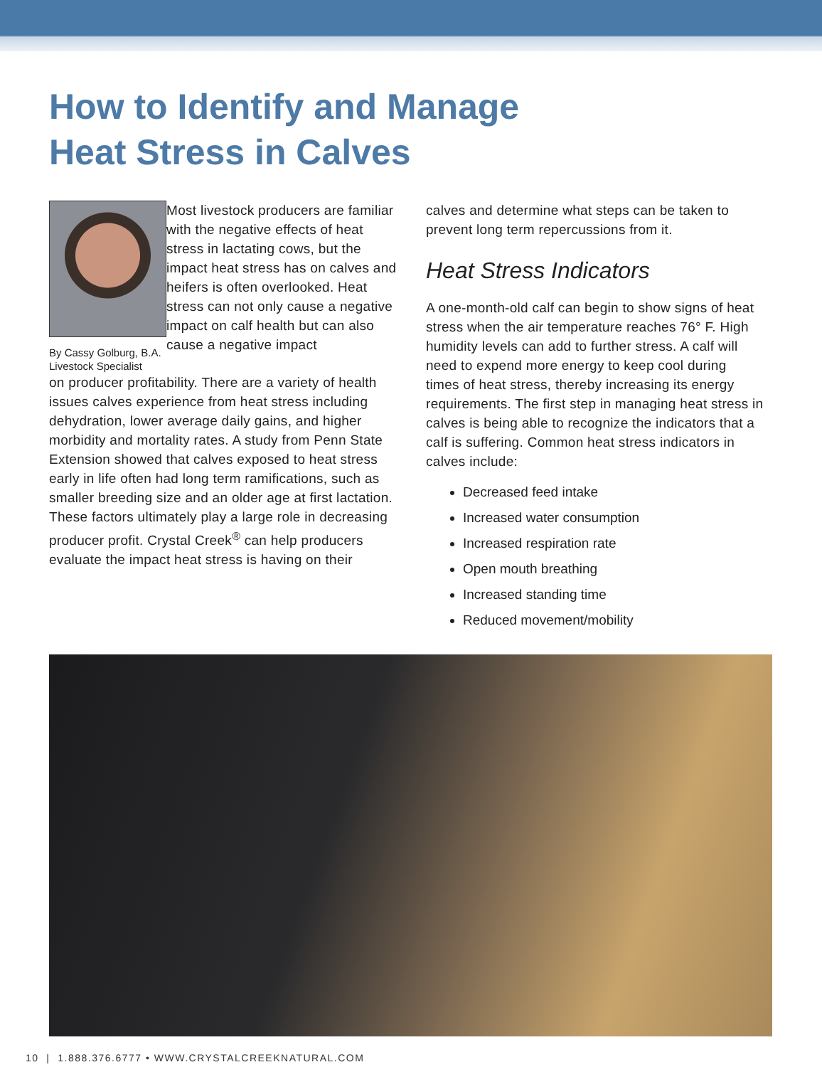How to Identify and Manage
Heat Stress in Calves
By Cassy Golburg, B.A.
Livestock Specialist
Most livestock producers are familiar with the negative effects of heat stress in lactating cows, but the impact heat stress has on calves and heifers is often overlooked. Heat stress can not only cause a negative impact on calf health but can also cause a negative impact
on producer profitability. There are a variety of health issues calves experience from heat stress including dehydration, lower average daily gains, and higher morbidity and mortality rates. A study from Penn State Extension showed that calves exposed to heat stress early in life often had long term ramifications, such as smaller breeding size and an older age at first lactation. These factors ultimately play a large role in decreasing producer profit. Crystal Creek<sup>®</sup> can help producers evaluate the impact heat stress is having on their
calves and determine what steps can be taken to prevent long term repercussions from it.
Heat Stress Indicators
A one-month-old calf can begin to show signs of heat stress when the air temperature reaches 76° F. High humidity levels can add to further stress. A calf will need to expend more energy to keep cool during times of heat stress, thereby increasing its energy requirements. The first step in managing heat stress in calves is being able to recognize the indicators that a calf is suffering. Common heat stress indicators in calves include:
Decreased feed intake
Increased water consumption
Increased respiration rate
Open mouth breathing
Increased standing time
Reduced movement/mobility
10 | 1.888.376.6777 • WWW.CRYSTALCREEKNATURAL.COM